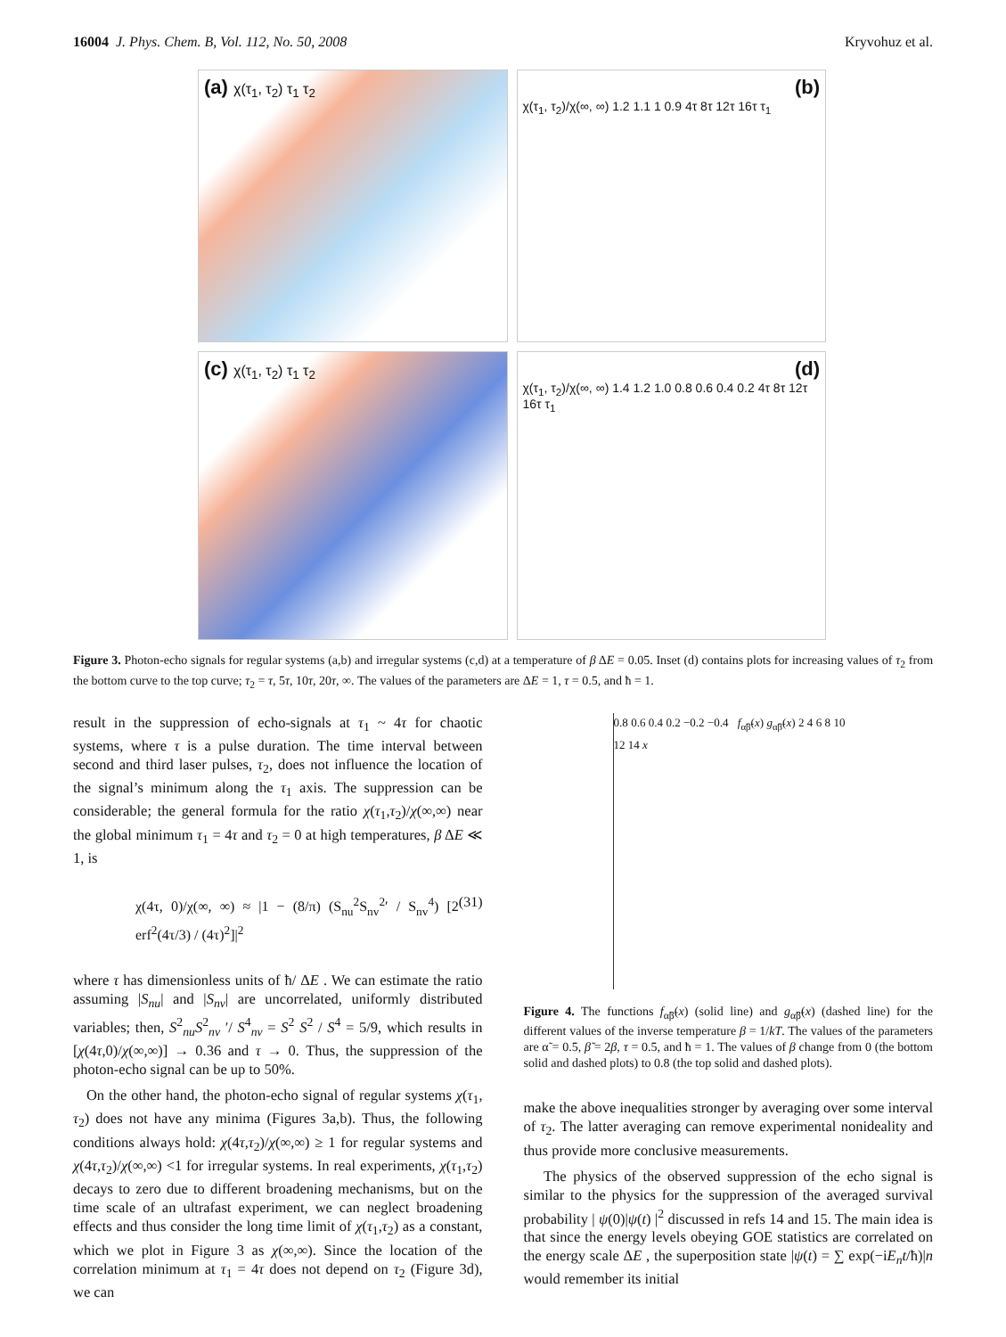16004 J. Phys. Chem. B, Vol. 112, No. 50, 2008 Kryvohuz et al.
(a) χ(τ<sub>1</sub>, τ<sub>2</sub>) τ<sub>1</sub> τ<sub>2</sub>
(b)
χ(τ<sub>1</sub>, τ<sub>2</sub>)/χ(∞, ∞) 1.2 1.1 1 0.9 4τ 8τ 12τ 16τ τ<sub>1</sub>
(c) χ(τ<sub>1</sub>, τ<sub>2</sub>) τ<sub>1</sub> τ<sub>2</sub>
(d)
χ(τ<sub>1</sub>, τ<sub>2</sub>)/χ(∞, ∞) 1.4 1.2 1.0 0.8 0.6 0.4 0.2 4τ 8τ 12τ 16τ τ<sub>1</sub>
Figure 3. Photon-echo signals for regular systems (a,b) and irregular systems (c,d) at a temperature of β ΔE = 0.05. Inset (d) contains plots for increasing values of τ<sub>2</sub> from the bottom curve to the top curve; τ<sub>2</sub> = τ, 5τ, 10τ, 20τ, ∞. The values of the parameters are ΔE = 1, τ = 0.5, and ħ = 1.
result in the suppression of echo-signals at τ<sub>1</sub> ~ 4τ for chaotic systems, where τ is a pulse duration. The time interval between second and third laser pulses, τ<sub>2</sub>, does not influence the location of the signal’s minimum along the τ<sub>1</sub> axis. The suppression can be considerable; the general formula for the ratio χ(τ<sub>1</sub>,τ<sub>2</sub>)/χ(∞,∞) near the global minimum τ<sub>1</sub> = 4τ and τ<sub>2</sub> = 0 at high temperatures, β ΔE ≪ 1, is
χ(4τ, 0)/χ(∞, ∞) ≈ |1 − (8/π) (S<sub>nu</sub><sup>2</sup>S<sub>nv</sub><sup>2</sup>′ / S<sub>nv</sub><sup>4</sup>) [2 erf<sup>2</sup>(4τ/3) / (4τ)<sup>2</sup>]|<sup>2</sup> (31)
where τ has dimensionless units of ħ/ ΔE . We can estimate the ratio assuming |S<sub>nu</sub>| and |S<sub>nv</sub>| are uncorrelated, uniformly distributed variables; then, S<sup>2</sup><sub>nu</sub>S<sup>2</sup><sub>nv</sub> ′/ S<sup>4</sup><sub>nv</sub> = S<sup>2</sup> S<sup>2</sup> / S<sup>4</sup> = 5/9, which results in [χ(4τ,0)/χ(∞,∞)] → 0.36 and τ → 0. Thus, the suppression of the photon-echo signal can be up to 50%.
On the other hand, the photon-echo signal of regular systems χ(τ<sub>1</sub>, τ<sub>2</sub>) does not have any minima (Figures 3a,b). Thus, the following conditions always hold: χ(4τ,τ<sub>2</sub>)/χ(∞,∞) ≥ 1 for regular systems and χ(4τ,τ<sub>2</sub>)/χ(∞,∞) <1 for irregular systems. In real experiments, χ(τ<sub>1</sub>,τ<sub>2</sub>) decays to zero due to different broadening mechanisms, but on the time scale of an ultrafast experiment, we can neglect broadening effects and thus consider the long time limit of χ(τ<sub>1</sub>,τ<sub>2</sub>) as a constant, which we plot in Figure 3 as χ(∞,∞). Since the location of the correlation minimum at τ<sub>1</sub> = 4τ does not depend on τ<sub>2</sub> (Figure 3d), we can
0.8 0.6 0.4 0.2 −0.2 −0.4 f<sub>α̃β̃</sub>(x) g<sub>α̃β̃</sub>(x) 2 4 6 8 10 12 14 x
Figure 4. The functions f<sub>α̃β̃</sub>(x) (solid line) and g<sub>α̃β̃</sub>(x) (dashed line) for the different values of the inverse temperature β = 1/kT. The values of the parameters are α̃ = 0.5, β̃ = 2β, τ = 0.5, and ħ = 1. The values of β change from 0 (the bottom solid and dashed plots) to 0.8 (the top solid and dashed plots).
make the above inequalities stronger by averaging over some interval of τ<sub>2</sub>. The latter averaging can remove experimental nonideality and thus provide more conclusive measurements.
The physics of the observed suppression of the echo signal is similar to the physics for the suppression of the averaged survival probability | ψ(0)|ψ(t) |<sup>2</sup> discussed in refs 14 and 15. The main idea is that since the energy levels obeying GOE statistics are correlated on the energy scale ΔE , the superposition state |ψ(t) = ∑ exp(−iE<sub>n</sub>t/ħ)|n would remember its initial